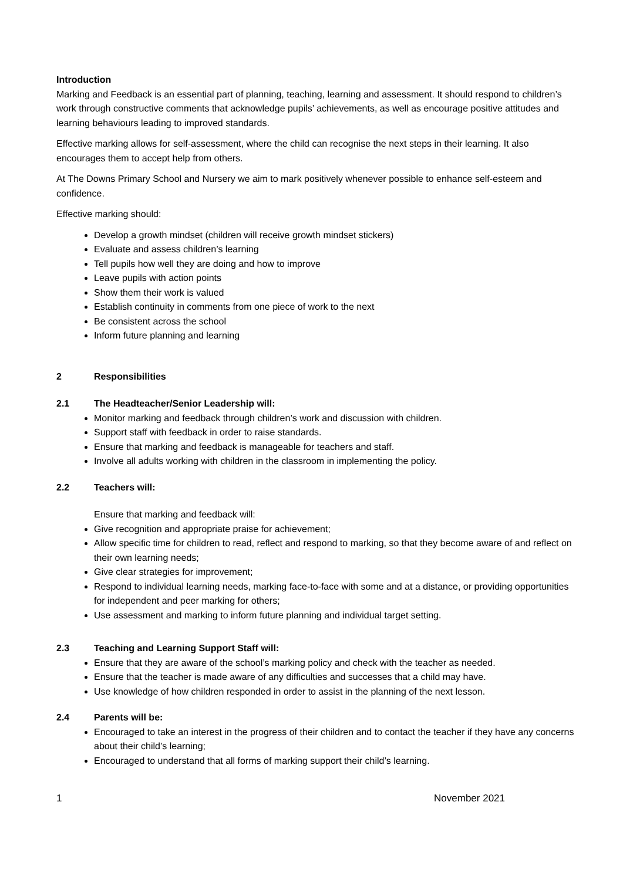Introduction
Marking and Feedback is an essential part of planning, teaching, learning and assessment. It should respond to children’s work through constructive comments that acknowledge pupils’ achievements, as well as encourage positive attitudes and learning behaviours leading to improved standards.
Effective marking allows for self-assessment, where the child can recognise the next steps in their learning. It also encourages them to accept help from others.
At The Downs Primary School and Nursery we aim to mark positively whenever possible to enhance self-esteem and confidence.
Effective marking should:
Develop a growth mindset (children will receive growth mindset stickers)
Evaluate and assess children’s learning
Tell pupils how well they are doing and how to improve
Leave pupils with action points
Show them their work is valued
Establish continuity in comments from one piece of work to the next
Be consistent across the school
Inform future planning and learning
2 Responsibilities
2.1 The Headteacher/Senior Leadership will:
Monitor marking and feedback through children’s work and discussion with children.
Support staff with feedback in order to raise standards.
Ensure that marking and feedback is manageable for teachers and staff.
Involve all adults working with children in the classroom in implementing the policy.
2.2 Teachers will:
Ensure that marking and feedback will:
Give recognition and appropriate praise for achievement;
Allow specific time for children to read, reflect and respond to marking, so that they become aware of and reflect on their own learning needs;
Give clear strategies for improvement;
Respond to individual learning needs, marking face-to-face with some and at a distance, or providing opportunities for independent and peer marking for others;
Use assessment and marking to inform future planning and individual target setting.
2.3 Teaching and Learning Support Staff will:
Ensure that they are aware of the school’s marking policy and check with the teacher as needed.
Ensure that the teacher is made aware of any difficulties and successes that a child may have.
Use knowledge of how children responded in order to assist in the planning of the next lesson.
2.4 Parents will be:
Encouraged to take an interest in the progress of their children and to contact the teacher if they have any concerns about their child’s learning;
Encouraged to understand that all forms of marking support their child’s learning.
1 November 2021